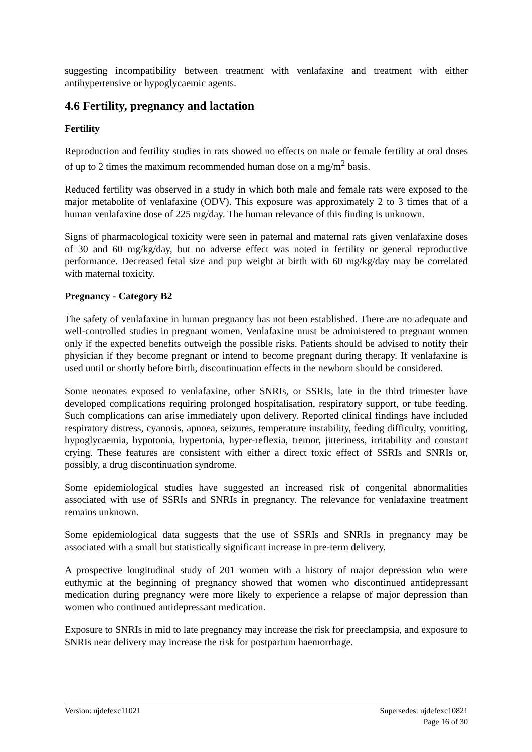suggesting incompatibility between treatment with venlafaxine and treatment with either antihypertensive or hypoglycaemic agents.
4.6 Fertility, pregnancy and lactation
Fertility
Reproduction and fertility studies in rats showed no effects on male or female fertility at oral doses of up to 2 times the maximum recommended human dose on a mg/m<sup>2</sup> basis.
Reduced fertility was observed in a study in which both male and female rats were exposed to the major metabolite of venlafaxine (ODV). This exposure was approximately 2 to 3 times that of a human venlafaxine dose of 225 mg/day. The human relevance of this finding is unknown.
Signs of pharmacological toxicity were seen in paternal and maternal rats given venlafaxine doses of 30 and 60 mg/kg/day, but no adverse effect was noted in fertility or general reproductive performance. Decreased fetal size and pup weight at birth with 60 mg/kg/day may be correlated with maternal toxicity.
Pregnancy - Category B2
The safety of venlafaxine in human pregnancy has not been established. There are no adequate and well-controlled studies in pregnant women. Venlafaxine must be administered to pregnant women only if the expected benefits outweigh the possible risks. Patients should be advised to notify their physician if they become pregnant or intend to become pregnant during therapy. If venlafaxine is used until or shortly before birth, discontinuation effects in the newborn should be considered.
Some neonates exposed to venlafaxine, other SNRIs, or SSRIs, late in the third trimester have developed complications requiring prolonged hospitalisation, respiratory support, or tube feeding. Such complications can arise immediately upon delivery. Reported clinical findings have included respiratory distress, cyanosis, apnoea, seizures, temperature instability, feeding difficulty, vomiting, hypoglycaemia, hypotonia, hypertonia, hyper-reflexia, tremor, jitteriness, irritability and constant crying. These features are consistent with either a direct toxic effect of SSRIs and SNRIs or, possibly, a drug discontinuation syndrome.
Some epidemiological studies have suggested an increased risk of congenital abnormalities associated with use of SSRIs and SNRIs in pregnancy. The relevance for venlafaxine treatment remains unknown.
Some epidemiological data suggests that the use of SSRIs and SNRIs in pregnancy may be associated with a small but statistically significant increase in pre-term delivery.
A prospective longitudinal study of 201 women with a history of major depression who were euthymic at the beginning of pregnancy showed that women who discontinued antidepressant medication during pregnancy were more likely to experience a relapse of major depression than women who continued antidepressant medication.
Exposure to SNRIs in mid to late pregnancy may increase the risk for preeclampsia, and exposure to SNRIs near delivery may increase the risk for postpartum haemorrhage.
Version: ujdefexc11021 Supersedes: ujdefexc10821
Page 16 of 30